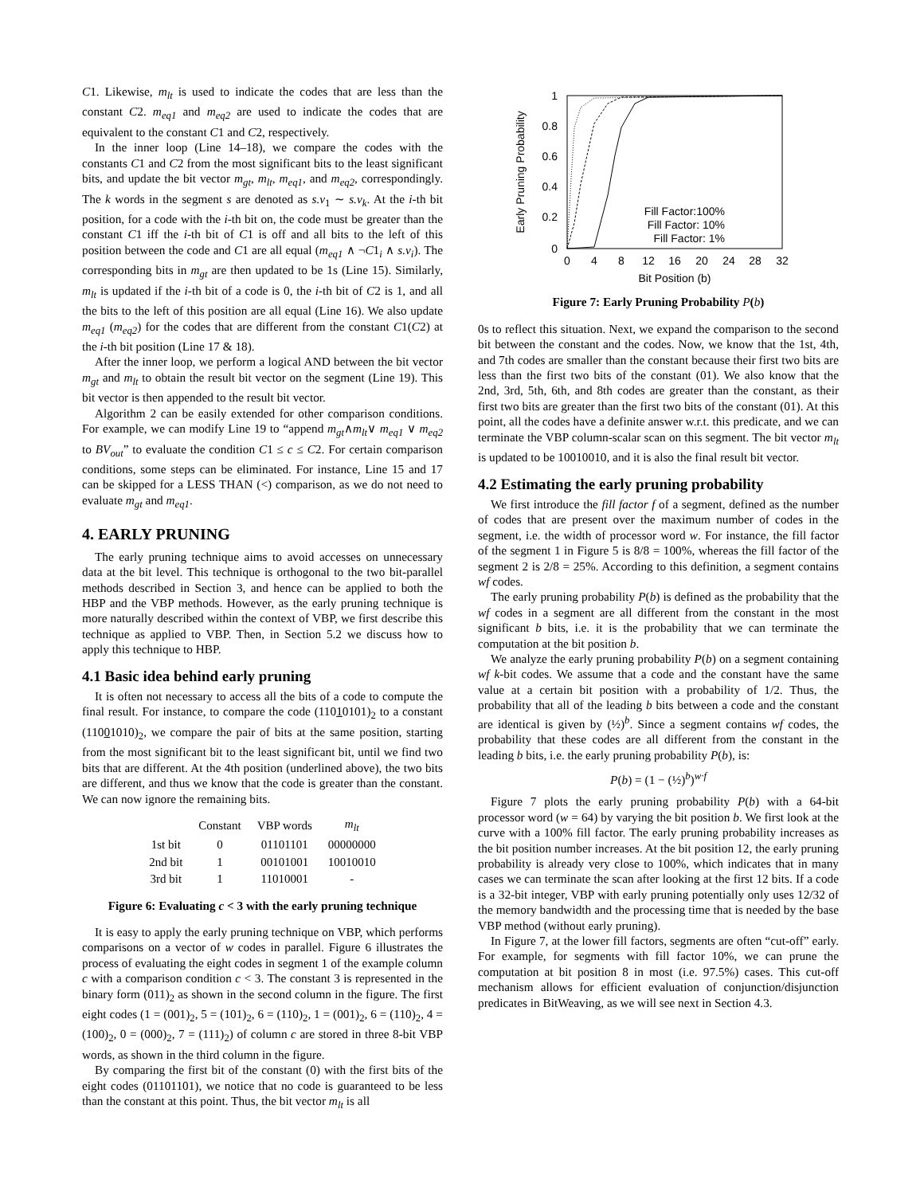C1. Likewise, m<sub>lt</sub> is used to indicate the codes that are less than the constant C2. m<sub>eq1</sub> and m<sub>eq2</sub> are used to indicate the codes that are equivalent to the constant C1 and C2, respectively.
In the inner loop (Line 14–18), we compare the codes with the constants C1 and C2 from the most significant bits to the least significant bits, and update the bit vector m<sub>gt</sub>, m<sub>lt</sub>, m<sub>eq1</sub>, and m<sub>eq2</sub>, correspondingly. The k words in the segment s are denoted as s.v<sub>1</sub> ∼ s.v<sub>k</sub>. At the i-th bit position, for a code with the i-th bit on, the code must be greater than the constant C1 iff the i-th bit of C1 is off and all bits to the left of this position between the code and C1 are all equal (m<sub>eq1</sub> ∧ ¬C1<sub>i</sub> ∧ s.v<sub>i</sub>). The corresponding bits in m<sub>gt</sub> are then updated to be 1s (Line 15). Similarly, m<sub>lt</sub> is updated if the i-th bit of a code is 0, the i-th bit of C2 is 1, and all the bits to the left of this position are all equal (Line 16). We also update m<sub>eq1</sub> (m<sub>eq2</sub>) for the codes that are different from the constant C1(C2) at the i-th bit position (Line 17 & 18).
After the inner loop, we perform a logical AND between the bit vector m<sub>gt</sub> and m<sub>lt</sub> to obtain the result bit vector on the segment (Line 19). This bit vector is then appended to the result bit vector.
Algorithm 2 can be easily extended for other comparison conditions. For example, we can modify Line 19 to “append m<sub>gt</sub>∧m<sub>lt</sub>∨ m<sub>eq1</sub> ∨ m<sub>eq2</sub> to BV<sub>out</sub>” to evaluate the condition C1 ≤ c ≤ C2. For certain comparison conditions, some steps can be eliminated. For instance, Line 15 and 17 can be skipped for a LESS THAN (<) comparison, as we do not need to evaluate m<sub>gt</sub> and m<sub>eq1</sub>.
4. EARLY PRUNING
The early pruning technique aims to avoid accesses on unnecessary data at the bit level. This technique is orthogonal to the two bit-parallel methods described in Section 3, and hence can be applied to both the HBP and the VBP methods. However, as the early pruning technique is more naturally described within the context of VBP, we first describe this technique as applied to VBP. Then, in Section 5.2 we discuss how to apply this technique to HBP.
4.1 Basic idea behind early pruning
It is often not necessary to access all the bits of a code to compute the final result. For instance, to compare the code (11010101)<sub>2</sub> to a constant (11001010)<sub>2</sub>, we compare the pair of bits at the same position, starting from the most significant bit to the least significant bit, until we find two bits that are different. At the 4th position (underlined above), the two bits are different, and thus we know that the code is greater than the constant. We can now ignore the remaining bits.
| | Constant | VBP words | m<sub>lt</sub> |
| --- | --- | --- | --- |
| 1st bit | 0 | 01101101 | 00000000 |
| 2nd bit | 1 | 00101001 | 10010010 |
| 3rd bit | 1 | 11010001 | - |
Figure 6: Evaluating c < 3 with the early pruning technique
It is easy to apply the early pruning technique on VBP, which performs comparisons on a vector of w codes in parallel. Figure 6 illustrates the process of evaluating the eight codes in segment 1 of the example column c with a comparison condition c < 3. The constant 3 is represented in the binary form (011)<sub>2</sub> as shown in the second column in the figure. The first eight codes (1 = (001)<sub>2</sub>, 5 = (101)<sub>2</sub>, 6 = (110)<sub>2</sub>, 1 = (001)<sub>2</sub>, 6 = (110)<sub>2</sub>, 4 = (100)<sub>2</sub>, 0 = (000)<sub>2</sub>, 7 = (111)<sub>2</sub>) of column c are stored in three 8-bit VBP words, as shown in the third column in the figure.
By comparing the first bit of the constant (0) with the first bits of the eight codes (01101101), we notice that no code is guaranteed to be less than the constant at this point. Thus, the bit vector m<sub>lt</sub> is all
1
0.8
0.6
0.4
0.2
0
0
4
8
12
16
20
24
28
32
Bit Position (b)
Early Pruning Probability
Fill Factor:100%
Fill Factor: 10%
Fill Factor: 1%
Figure 7: Early Pruning Probability P(b)
0s to reflect this situation. Next, we expand the comparison to the second bit between the constant and the codes. Now, we know that the 1st, 4th, and 7th codes are smaller than the constant because their first two bits are less than the first two bits of the constant (01). We also know that the 2nd, 3rd, 5th, 6th, and 8th codes are greater than the constant, as their first two bits are greater than the first two bits of the constant (01). At this point, all the codes have a definite answer w.r.t. this predicate, and we can terminate the VBP column-scalar scan on this segment. The bit vector m<sub>lt</sub> is updated to be 10010010, and it is also the final result bit vector.
4.2 Estimating the early pruning probability
We first introduce the fill factor f of a segment, defined as the number of codes that are present over the maximum number of codes in the segment, i.e. the width of processor word w. For instance, the fill factor of the segment 1 in Figure 5 is 8/8 = 100%, whereas the fill factor of the segment 2 is 2/8 = 25%. According to this definition, a segment contains wf codes.
The early pruning probability P(b) is defined as the probability that the wf codes in a segment are all different from the constant in the most significant b bits, i.e. it is the probability that we can terminate the computation at the bit position b.
We analyze the early pruning probability P(b) on a segment containing wf k-bit codes. We assume that a code and the constant have the same value at a certain bit position with a probability of 1/2. Thus, the probability that all of the leading b bits between a code and the constant are identical is given by (½)<sup>b</sup>. Since a segment contains wf codes, the probability that these codes are all different from the constant in the leading b bits, i.e. the early pruning probability P(b), is:
P(b) = (1 − (½)<sup>b</sup>)<sup>w·f</sup>
Figure 7 plots the early pruning probability P(b) with a 64-bit processor word (w = 64) by varying the bit position b. We first look at the curve with a 100% fill factor. The early pruning probability increases as the bit position number increases. At the bit position 12, the early pruning probability is already very close to 100%, which indicates that in many cases we can terminate the scan after looking at the first 12 bits. If a code is a 32-bit integer, VBP with early pruning potentially only uses 12/32 of the memory bandwidth and the processing time that is needed by the base VBP method (without early pruning).
In Figure 7, at the lower fill factors, segments are often “cut-off” early. For example, for segments with fill factor 10%, we can prune the computation at bit position 8 in most (i.e. 97.5%) cases. This cut-off mechanism allows for efficient evaluation of conjunction/disjunction predicates in BitWeaving, as we will see next in Section 4.3.